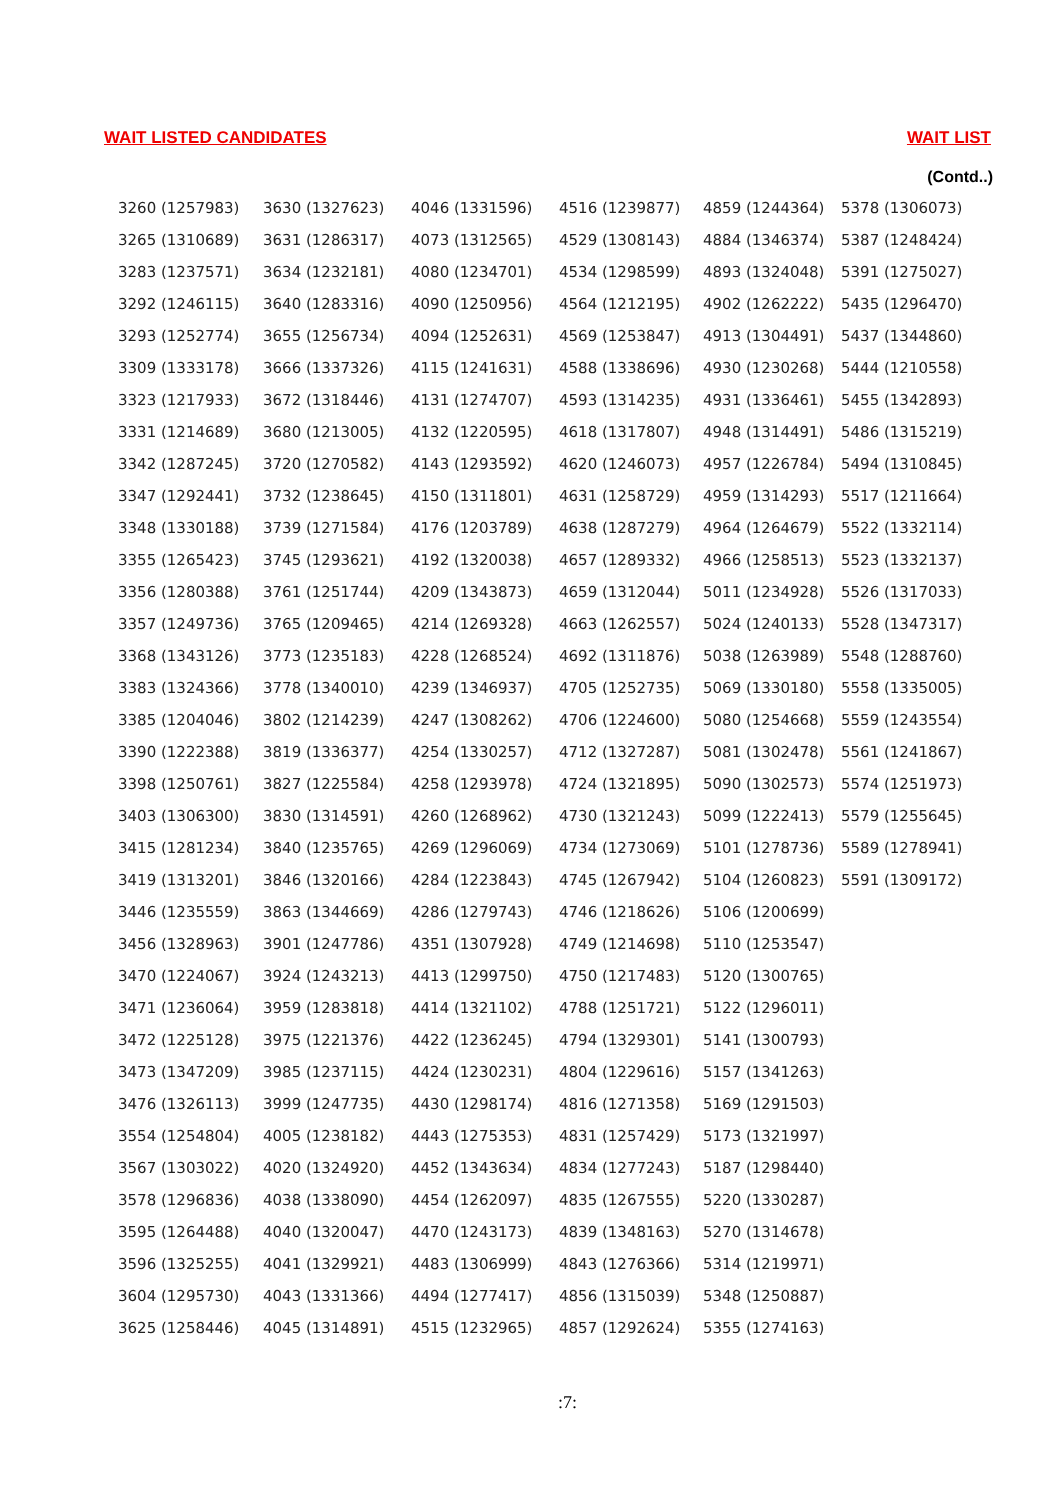WAIT LISTED CANDIDATES WAIT LIST
(Contd..)
| 3260 (1257983) | 3630 (1327623) | 4046 (1331596) | 4516 (1239877) | 4859 (1244364) | 5378 (1306073) |
| 3265 (1310689) | 3631 (1286317) | 4073 (1312565) | 4529 (1308143) | 4884 (1346374) | 5387 (1248424) |
| 3283 (1237571) | 3634 (1232181) | 4080 (1234701) | 4534 (1298599) | 4893 (1324048) | 5391 (1275027) |
| 3292 (1246115) | 3640 (1283316) | 4090 (1250956) | 4564 (1212195) | 4902 (1262222) | 5435 (1296470) |
| 3293 (1252774) | 3655 (1256734) | 4094 (1252631) | 4569 (1253847) | 4913 (1304491) | 5437 (1344860) |
| 3309 (1333178) | 3666 (1337326) | 4115 (1241631) | 4588 (1338696) | 4930 (1230268) | 5444 (1210558) |
| 3323 (1217933) | 3672 (1318446) | 4131 (1274707) | 4593 (1314235) | 4931 (1336461) | 5455 (1342893) |
| 3331 (1214689) | 3680 (1213005) | 4132 (1220595) | 4618 (1317807) | 4948 (1314491) | 5486 (1315219) |
| 3342 (1287245) | 3720 (1270582) | 4143 (1293592) | 4620 (1246073) | 4957 (1226784) | 5494 (1310845) |
| 3347 (1292441) | 3732 (1238645) | 4150 (1311801) | 4631 (1258729) | 4959 (1314293) | 5517 (1211664) |
| 3348 (1330188) | 3739 (1271584) | 4176 (1203789) | 4638 (1287279) | 4964 (1264679) | 5522 (1332114) |
| 3355 (1265423) | 3745 (1293621) | 4192 (1320038) | 4657 (1289332) | 4966 (1258513) | 5523 (1332137) |
| 3356 (1280388) | 3761 (1251744) | 4209 (1343873) | 4659 (1312044) | 5011 (1234928) | 5526 (1317033) |
| 3357 (1249736) | 3765 (1209465) | 4214 (1269328) | 4663 (1262557) | 5024 (1240133) | 5528 (1347317) |
| 3368 (1343126) | 3773 (1235183) | 4228 (1268524) | 4692 (1311876) | 5038 (1263989) | 5548 (1288760) |
| 3383 (1324366) | 3778 (1340010) | 4239 (1346937) | 4705 (1252735) | 5069 (1330180) | 5558 (1335005) |
| 3385 (1204046) | 3802 (1214239) | 4247 (1308262) | 4706 (1224600) | 5080 (1254668) | 5559 (1243554) |
| 3390 (1222388) | 3819 (1336377) | 4254 (1330257) | 4712 (1327287) | 5081 (1302478) | 5561 (1241867) |
| 3398 (1250761) | 3827 (1225584) | 4258 (1293978) | 4724 (1321895) | 5090 (1302573) | 5574 (1251973) |
| 3403 (1306300) | 3830 (1314591) | 4260 (1268962) | 4730 (1321243) | 5099 (1222413) | 5579 (1255645) |
| 3415 (1281234) | 3840 (1235765) | 4269 (1296069) | 4734 (1273069) | 5101 (1278736) | 5589 (1278941) |
| 3419 (1313201) | 3846 (1320166) | 4284 (1223843) | 4745 (1267942) | 5104 (1260823) | 5591 (1309172) |
| 3446 (1235559) | 3863 (1344669) | 4286 (1279743) | 4746 (1218626) | 5106 (1200699) | |
| 3456 (1328963) | 3901 (1247786) | 4351 (1307928) | 4749 (1214698) | 5110 (1253547) | |
| 3470 (1224067) | 3924 (1243213) | 4413 (1299750) | 4750 (1217483) | 5120 (1300765) | |
| 3471 (1236064) | 3959 (1283818) | 4414 (1321102) | 4788 (1251721) | 5122 (1296011) | |
| 3472 (1225128) | 3975 (1221376) | 4422 (1236245) | 4794 (1329301) | 5141 (1300793) | |
| 3473 (1347209) | 3985 (1237115) | 4424 (1230231) | 4804 (1229616) | 5157 (1341263) | |
| 3476 (1326113) | 3999 (1247735) | 4430 (1298174) | 4816 (1271358) | 5169 (1291503) | |
| 3554 (1254804) | 4005 (1238182) | 4443 (1275353) | 4831 (1257429) | 5173 (1321997) | |
| 3567 (1303022) | 4020 (1324920) | 4452 (1343634) | 4834 (1277243) | 5187 (1298440) | |
| 3578 (1296836) | 4038 (1338090) | 4454 (1262097) | 4835 (1267555) | 5220 (1330287) | |
| 3595 (1264488) | 4040 (1320047) | 4470 (1243173) | 4839 (1348163) | 5270 (1314678) | |
| 3596 (1325255) | 4041 (1329921) | 4483 (1306999) | 4843 (1276366) | 5314 (1219971) | |
| 3604 (1295730) | 4043 (1331366) | 4494 (1277417) | 4856 (1315039) | 5348 (1250887) | |
| 3625 (1258446) | 4045 (1314891) | 4515 (1232965) | 4857 (1292624) | 5355 (1274163) | |
:7: